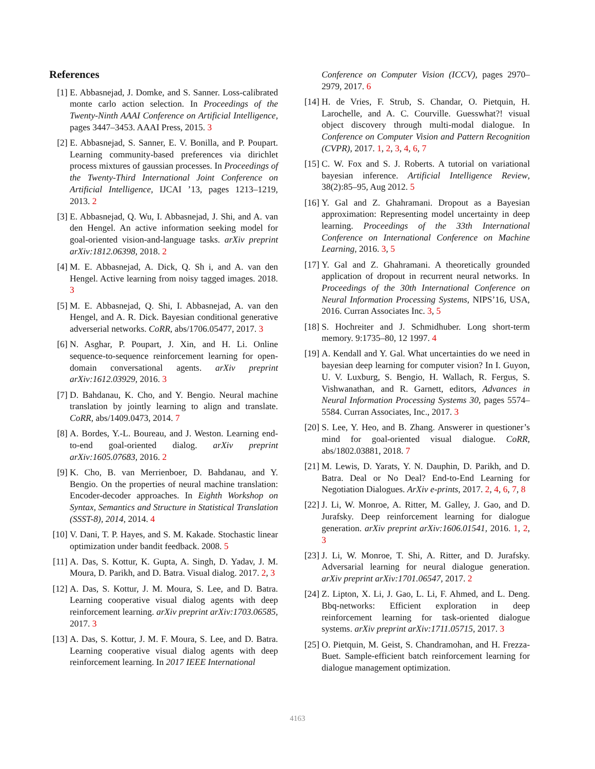References
[1] E. Abbasnejad, J. Domke, and S. Sanner. Loss-calibrated monte carlo action selection. In Proceedings of the Twenty-Ninth AAAI Conference on Artificial Intelligence, pages 3447–3453. AAAI Press, 2015. 3
[2] E. Abbasnejad, S. Sanner, E. V. Bonilla, and P. Poupart. Learning community-based preferences via dirichlet process mixtures of gaussian processes. In Proceedings of the Twenty-Third International Joint Conference on Artificial Intelligence, IJCAI ’13, pages 1213–1219, 2013. 2
[3] E. Abbasnejad, Q. Wu, I. Abbasnejad, J. Shi, and A. van den Hengel. An active information seeking model for goal-oriented vision-and-language tasks. arXiv preprint arXiv:1812.06398, 2018. 2
[4] M. E. Abbasnejad, A. Dick, Q. Sh i, and A. van den Hengel. Active learning from noisy tagged images. 2018. 3
[5] M. E. Abbasnejad, Q. Shi, I. Abbasnejad, A. van den Hengel, and A. R. Dick. Bayesian conditional generative adverserial networks. CoRR, abs/1706.05477, 2017. 3
[6] N. Asghar, P. Poupart, J. Xin, and H. Li. Online sequence-to-sequence reinforcement learning for open-domain conversational agents. arXiv preprint arXiv:1612.03929, 2016. 3
[7] D. Bahdanau, K. Cho, and Y. Bengio. Neural machine translation by jointly learning to align and translate. CoRR, abs/1409.0473, 2014. 7
[8] A. Bordes, Y.-L. Boureau, and J. Weston. Learning end-to-end goal-oriented dialog. arXiv preprint arXiv:1605.07683, 2016. 2
[9] K. Cho, B. van Merrienboer, D. Bahdanau, and Y. Bengio. On the properties of neural machine translation: Encoder-decoder approaches. In Eighth Workshop on Syntax, Semantics and Structure in Statistical Translation (SSST-8), 2014, 2014. 4
[10] V. Dani, T. P. Hayes, and S. M. Kakade. Stochastic linear optimization under bandit feedback. 2008. 5
[11] A. Das, S. Kottur, K. Gupta, A. Singh, D. Yadav, J. M. Moura, D. Parikh, and D. Batra. Visual dialog. 2017. 2, 3
[12] A. Das, S. Kottur, J. M. Moura, S. Lee, and D. Batra. Learning cooperative visual dialog agents with deep reinforcement learning. arXiv preprint arXiv:1703.06585, 2017. 3
[13] A. Das, S. Kottur, J. M. F. Moura, S. Lee, and D. Batra. Learning cooperative visual dialog agents with deep reinforcement learning. In 2017 IEEE International
Conference on Computer Vision (ICCV), pages 2970–2979, 2017. 6
[14] H. de Vries, F. Strub, S. Chandar, O. Pietquin, H. Larochelle, and A. C. Courville. Guesswhat?! visual object discovery through multi-modal dialogue. In Conference on Computer Vision and Pattern Recognition (CVPR), 2017. 1, 2, 3, 4, 6, 7
[15] C. W. Fox and S. J. Roberts. A tutorial on variational bayesian inference. Artificial Intelligence Review, 38(2):85–95, Aug 2012. 5
[16] Y. Gal and Z. Ghahramani. Dropout as a Bayesian approximation: Representing model uncertainty in deep learning. Proceedings of the 33th International Conference on International Conference on Machine Learning, 2016. 3, 5
[17] Y. Gal and Z. Ghahramani. A theoretically grounded application of dropout in recurrent neural networks. In Proceedings of the 30th International Conference on Neural Information Processing Systems, NIPS’16, USA, 2016. Curran Associates Inc. 3, 5
[18] S. Hochreiter and J. Schmidhuber. Long short-term memory. 9:1735–80, 12 1997. 4
[19] A. Kendall and Y. Gal. What uncertainties do we need in bayesian deep learning for computer vision? In I. Guyon, U. V. Luxburg, S. Bengio, H. Wallach, R. Fergus, S. Vishwanathan, and R. Garnett, editors, Advances in Neural Information Processing Systems 30, pages 5574–5584. Curran Associates, Inc., 2017. 3
[20] S. Lee, Y. Heo, and B. Zhang. Answerer in questioner’s mind for goal-oriented visual dialogue. CoRR, abs/1802.03881, 2018. 7
[21] M. Lewis, D. Yarats, Y. N. Dauphin, D. Parikh, and D. Batra. Deal or No Deal? End-to-End Learning for Negotiation Dialogues. ArXiv e-prints, 2017. 2, 4, 6, 7, 8
[22] J. Li, W. Monroe, A. Ritter, M. Galley, J. Gao, and D. Jurafsky. Deep reinforcement learning for dialogue generation. arXiv preprint arXiv:1606.01541, 2016. 1, 2, 3
[23] J. Li, W. Monroe, T. Shi, A. Ritter, and D. Jurafsky. Adversarial learning for neural dialogue generation. arXiv preprint arXiv:1701.06547, 2017. 2
[24] Z. Lipton, X. Li, J. Gao, L. Li, F. Ahmed, and L. Deng. Bbq-networks: Efficient exploration in deep reinforcement learning for task-oriented dialogue systems. arXiv preprint arXiv:1711.05715, 2017. 3
[25] O. Pietquin, M. Geist, S. Chandramohan, and H. Frezza-Buet. Sample-efficient batch reinforcement learning for dialogue management optimization.
4163